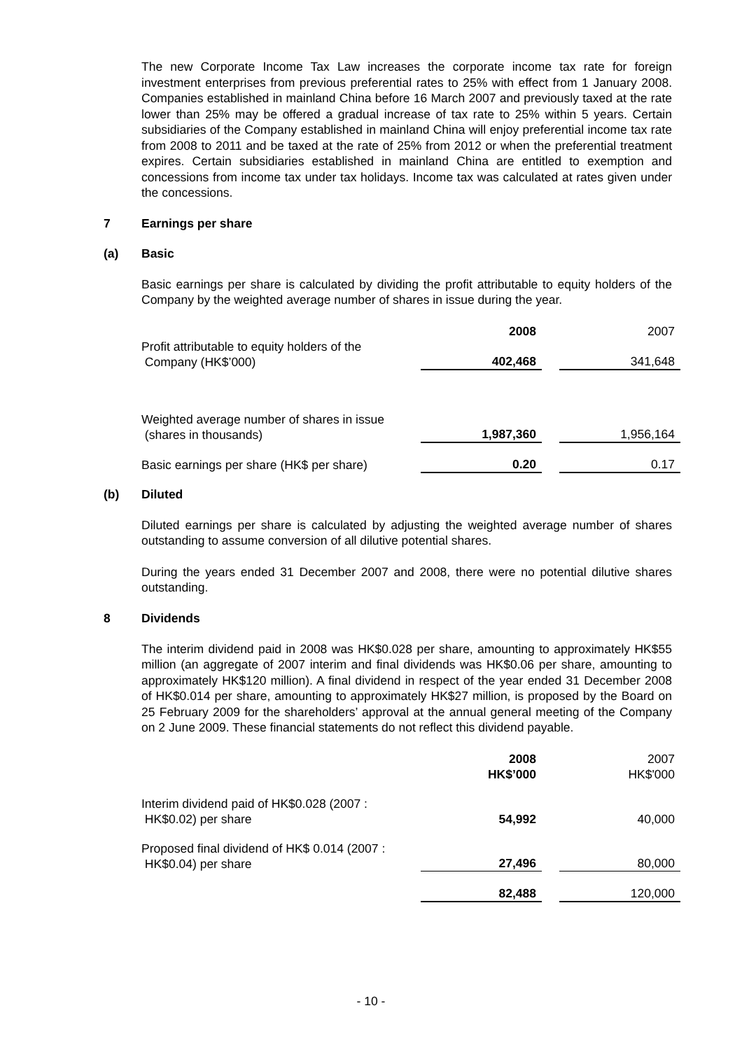The new Corporate Income Tax Law increases the corporate income tax rate for foreign investment enterprises from previous preferential rates to 25% with effect from 1 January 2008. Companies established in mainland China before 16 March 2007 and previously taxed at the rate lower than 25% may be offered a gradual increase of tax rate to 25% within 5 years. Certain subsidiaries of the Company established in mainland China will enjoy preferential income tax rate from 2008 to 2011 and be taxed at the rate of 25% from 2012 or when the preferential treatment expires. Certain subsidiaries established in mainland China are entitled to exemption and concessions from income tax under tax holidays. Income tax was calculated at rates given under the concessions.
7 Earnings per share
(a) Basic
Basic earnings per share is calculated by dividing the profit attributable to equity holders of the Company by the weighted average number of shares in issue during the year.
| | 2008 | | 2007 |
| Profit attributable to equity holders of the Company (HK$’000) | 402,468 | | 341,648 |
| Weighted average number of shares in issue (shares in thousands) | 1,987,360 | | 1,956,164 |
| Basic earnings per share (HK$ per share) | 0.20 | | 0.17 |
(b) Diluted
Diluted earnings per share is calculated by adjusting the weighted average number of shares outstanding to assume conversion of all dilutive potential shares.
During the years ended 31 December 2007 and 2008, there were no potential dilutive shares outstanding.
8 Dividends
The interim dividend paid in 2008 was HK$0.028 per share, amounting to approximately HK$55 million (an aggregate of 2007 interim and final dividends was HK$0.06 per share, amounting to approximately HK$120 million). A final dividend in respect of the year ended 31 December 2008 of HK$0.014 per share, amounting to approximately HK$27 million, is proposed by the Board on 25 February 2009 for the shareholders’ approval at the annual general meeting of the Company on 2 June 2009. These financial statements do not reflect this dividend payable.
| | 2008 HK$’000 | | 2007 HK$'000 |
| Interim dividend paid of HK$0.028 (2007 : HK$0.02) per share | 54,992 | | 40,000 |
| Proposed final dividend of HK$ 0.014 (2007 : HK$0.04) per share | 27,496 | | 80,000 |
| | 82,488 | | 120,000 |
- 10 -